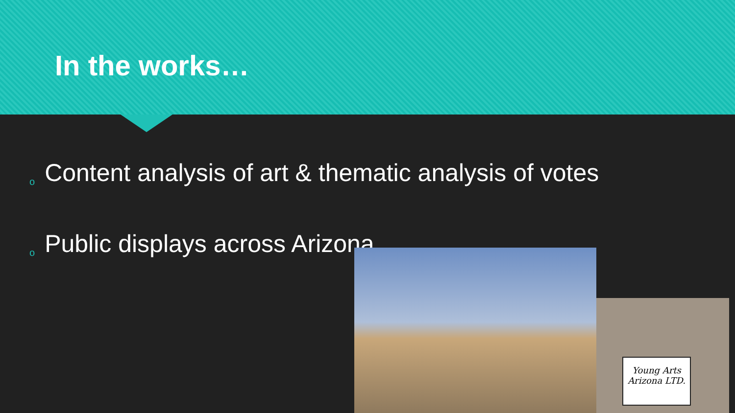In the works…
o Content analysis of art & thematic analysis of votes
o Public displays across Arizona
Young Arts Arizona LTD.